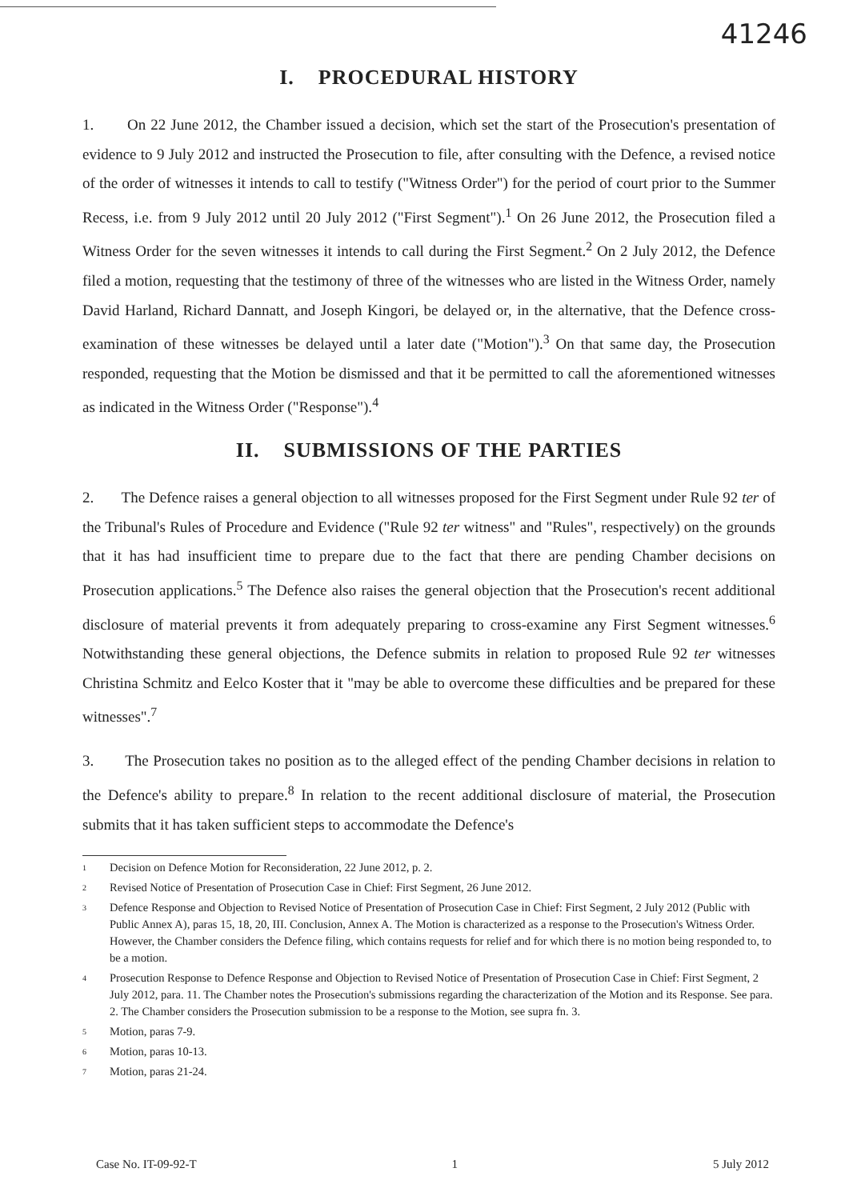41246
I. PROCEDURAL HISTORY
1. On 22 June 2012, the Chamber issued a decision, which set the start of the Prosecution's presentation of evidence to 9 July 2012 and instructed the Prosecution to file, after consulting with the Defence, a revised notice of the order of witnesses it intends to call to testify ("Witness Order") for the period of court prior to the Summer Recess, i.e. from 9 July 2012 until 20 July 2012 ("First Segment").<sup>1</sup> On 26 June 2012, the Prosecution filed a Witness Order for the seven witnesses it intends to call during the First Segment.<sup>2</sup> On 2 July 2012, the Defence filed a motion, requesting that the testimony of three of the witnesses who are listed in the Witness Order, namely David Harland, Richard Dannatt, and Joseph Kingori, be delayed or, in the alternative, that the Defence cross-examination of these witnesses be delayed until a later date ("Motion").<sup>3</sup> On that same day, the Prosecution responded, requesting that the Motion be dismissed and that it be permitted to call the aforementioned witnesses as indicated in the Witness Order ("Response").<sup>4</sup>
II. SUBMISSIONS OF THE PARTIES
2. The Defence raises a general objection to all witnesses proposed for the First Segment under Rule 92 ter of the Tribunal's Rules of Procedure and Evidence ("Rule 92 ter witness" and "Rules", respectively) on the grounds that it has had insufficient time to prepare due to the fact that there are pending Chamber decisions on Prosecution applications.<sup>5</sup> The Defence also raises the general objection that the Prosecution's recent additional disclosure of material prevents it from adequately preparing to cross-examine any First Segment witnesses.<sup>6</sup> Notwithstanding these general objections, the Defence submits in relation to proposed Rule 92 ter witnesses Christina Schmitz and Eelco Koster that it "may be able to overcome these difficulties and be prepared for these witnesses".<sup>7</sup>
3. The Prosecution takes no position as to the alleged effect of the pending Chamber decisions in relation to the Defence's ability to prepare.<sup>8</sup> In relation to the recent additional disclosure of material, the Prosecution submits that it has taken sufficient steps to accommodate the Defence's
1 Decision on Defence Motion for Reconsideration, 22 June 2012, p. 2.
2 Revised Notice of Presentation of Prosecution Case in Chief: First Segment, 26 June 2012.
3 Defence Response and Objection to Revised Notice of Presentation of Prosecution Case in Chief: First Segment, 2 July 2012 (Public with Public Annex A), paras 15, 18, 20, III. Conclusion, Annex A. The Motion is characterized as a response to the Prosecution's Witness Order. However, the Chamber considers the Defence filing, which contains requests for relief and for which there is no motion being responded to, to be a motion.
4 Prosecution Response to Defence Response and Objection to Revised Notice of Presentation of Prosecution Case in Chief: First Segment, 2 July 2012, para. 11. The Chamber notes the Prosecution's submissions regarding the characterization of the Motion and its Response. See para. 2. The Chamber considers the Prosecution submission to be a response to the Motion, see supra fn. 3.
5 Motion, paras 7-9.
6 Motion, paras 10-13.
7 Motion, paras 21-24.
Case No. IT-09-92-T 1 5 July 2012